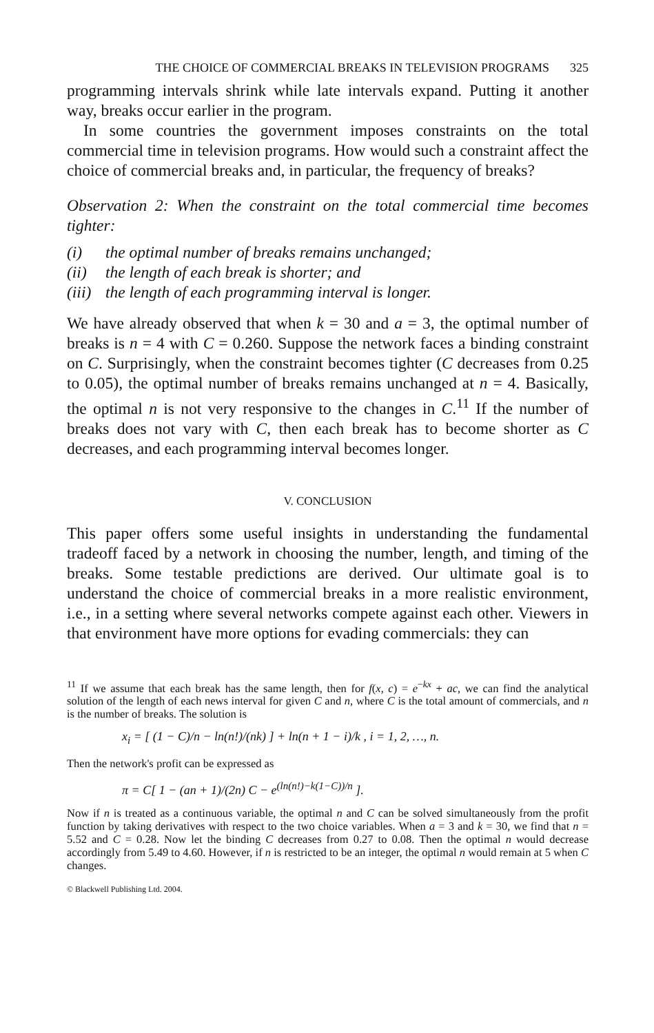THE CHOICE OF COMMERCIAL BREAKS IN TELEVISION PROGRAMS 325
programming intervals shrink while late intervals expand. Putting it another way, breaks occur earlier in the program.
In some countries the government imposes constraints on the total commercial time in television programs. How would such a constraint affect the choice of commercial breaks and, in particular, the frequency of breaks?
Observation 2: When the constraint on the total commercial time becomes tighter:
(i) the optimal number of breaks remains unchanged;
(ii) the length of each break is shorter; and
(iii) the length of each programming interval is longer.
We have already observed that when k = 30 and a = 3, the optimal number of breaks is n = 4 with C = 0.260. Suppose the network faces a binding constraint on C. Surprisingly, when the constraint becomes tighter (C decreases from 0.25 to 0.05), the optimal number of breaks remains unchanged at n = 4. Basically, the optimal n is not very responsive to the changes in C.<sup>11</sup> If the number of breaks does not vary with C, then each break has to become shorter as C decreases, and each programming interval becomes longer.
V. CONCLUSION
This paper offers some useful insights in understanding the fundamental tradeoff faced by a network in choosing the number, length, and timing of the breaks. Some testable predictions are derived. Our ultimate goal is to understand the choice of commercial breaks in a more realistic environment, i.e., in a setting where several networks compete against each other. Viewers in that environment have more options for evading commercials: they can
<sup>11</sup> If we assume that each break has the same length, then for f(x, c) = e<sup>−kx</sup> + ac, we can find the analytical solution of the length of each news interval for given C and n, where C is the total amount of commercials, and n is the number of breaks. The solution is
x<sub>i</sub> = [ (1 − C)/n − ln(n!)/(nk) ] + ln(n + 1 − i)/k , i = 1, 2, …, n.
Then the network's profit can be expressed as
π = C[ 1 − (an + 1)/(2n) C − e<sup>(ln(n!)−k(1−C))/n</sup> ].
Now if n is treated as a continuous variable, the optimal n and C can be solved simultaneously from the profit function by taking derivatives with respect to the two choice variables. When a = 3 and k = 30, we find that n = 5.52 and C = 0.28. Now let the binding C decreases from 0.27 to 0.08. Then the optimal n would decrease accordingly from 5.49 to 4.60. However, if n is restricted to be an integer, the optimal n would remain at 5 when C changes.
© Blackwell Publishing Ltd. 2004.